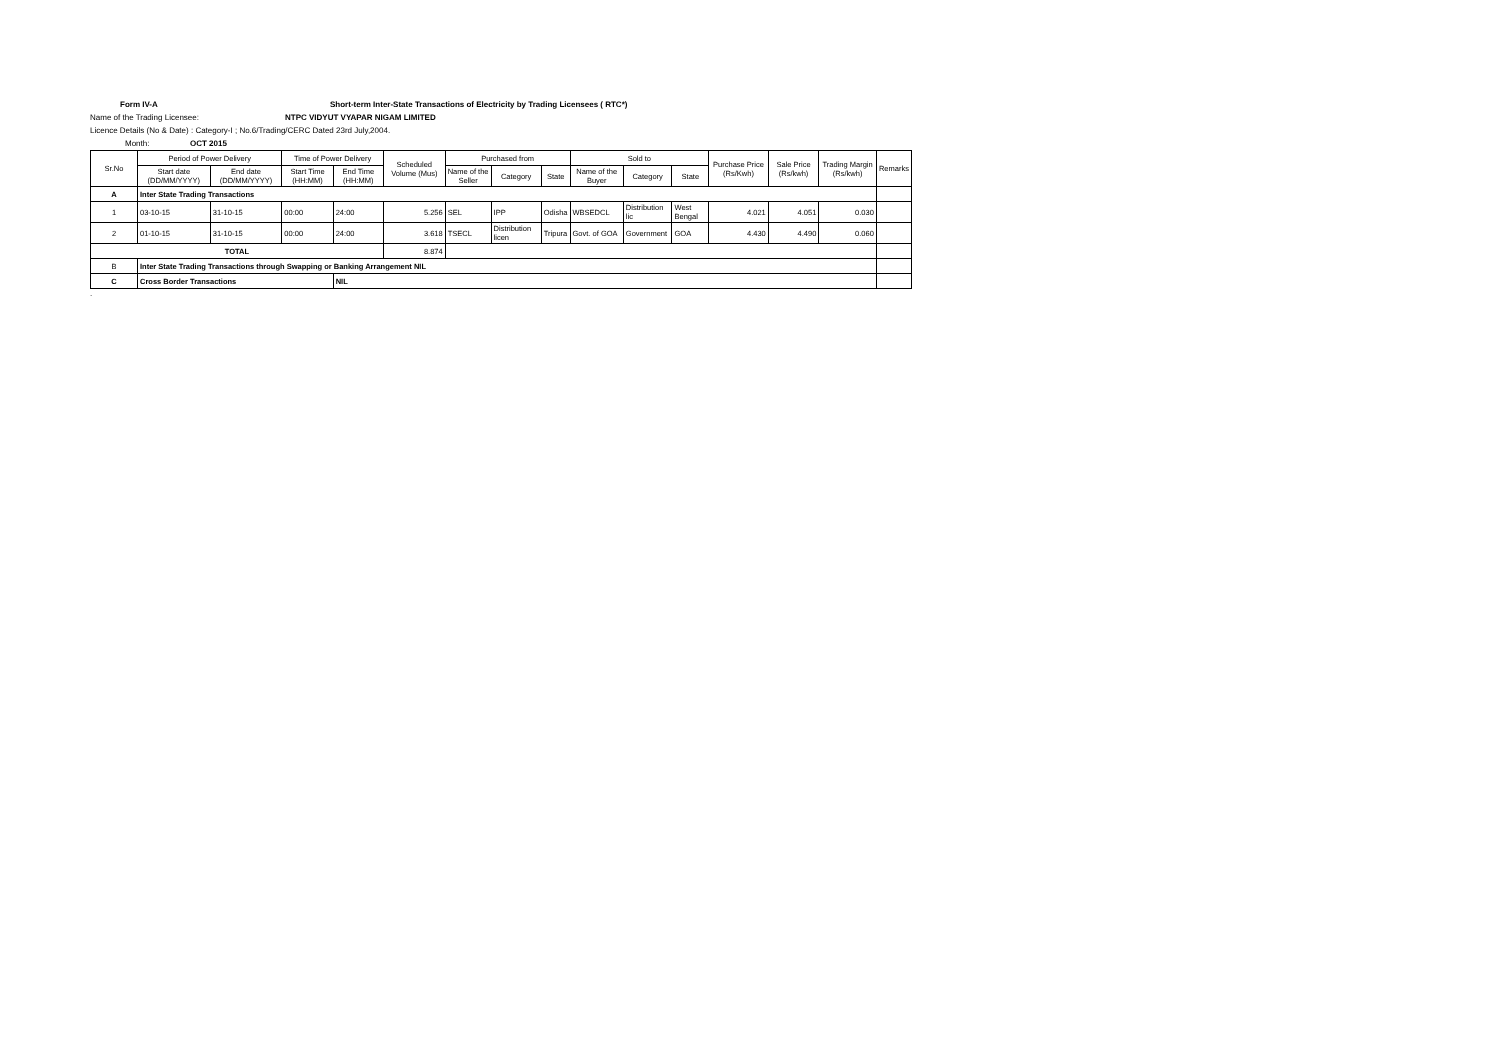Form IV-A Short-term Inter-State Transactions of Electricity by Trading Licensees ( RTC*)
Name of the Trading Licensee: NTPC VIDYUT VYAPAR NIGAM LIMITED
Licence Details (No & Date) : Category-I ; No.6/Trading/CERC Dated 23rd July,2004.
Month: OCT 2015
| Sr.No | Period of Power Delivery | | Time of Power Delivery | | Scheduled Volume (Mus) | Purchased from | | | Sold to | | | Purchase Price (Rs/Kwh) | Sale Price (Rs/kwh) | Trading Margin (Rs/kwh) | Remarks |
| --- | --- | --- | --- | --- | --- | --- | --- | --- | --- | --- | --- | --- | --- | --- | --- |
| | Start date (DD/MM/YYYY) | End date (DD/MM/YYYY) | Start Time (HH:MM) | End Time (HH:MM) | | Name of the Seller | Category | State | Name of the Buyer | Category | State | | | | |
| A | Inter State Trading Transactions | | | | | | | | | | | | | | |
| 1 | 03-10-15 | 31-10-15 | 00:00 | 24:00 | 5.256 | SEL | IPP | Odisha | WBSEDCL | Distribution lic | West Bengal | 4.021 | 4.051 | 0.030 | |
| 2 | 01-10-15 | 31-10-15 | 00:00 | 24:00 | 3.618 | TSECL | Distribution licen | Tripura | Govt. of GOA | Government | GOA | 4.430 | 4.490 | 0.060 | |
| TOTAL | | | | | 8.874 | | | | | | | | | | |
| B | Inter State Trading Transactions through Swapping or Banking Arrangement NIL | | | | | | | | | | | | | | |
| C | Cross Border Transactions | | | NIL | | | | | | | | | | | |
.